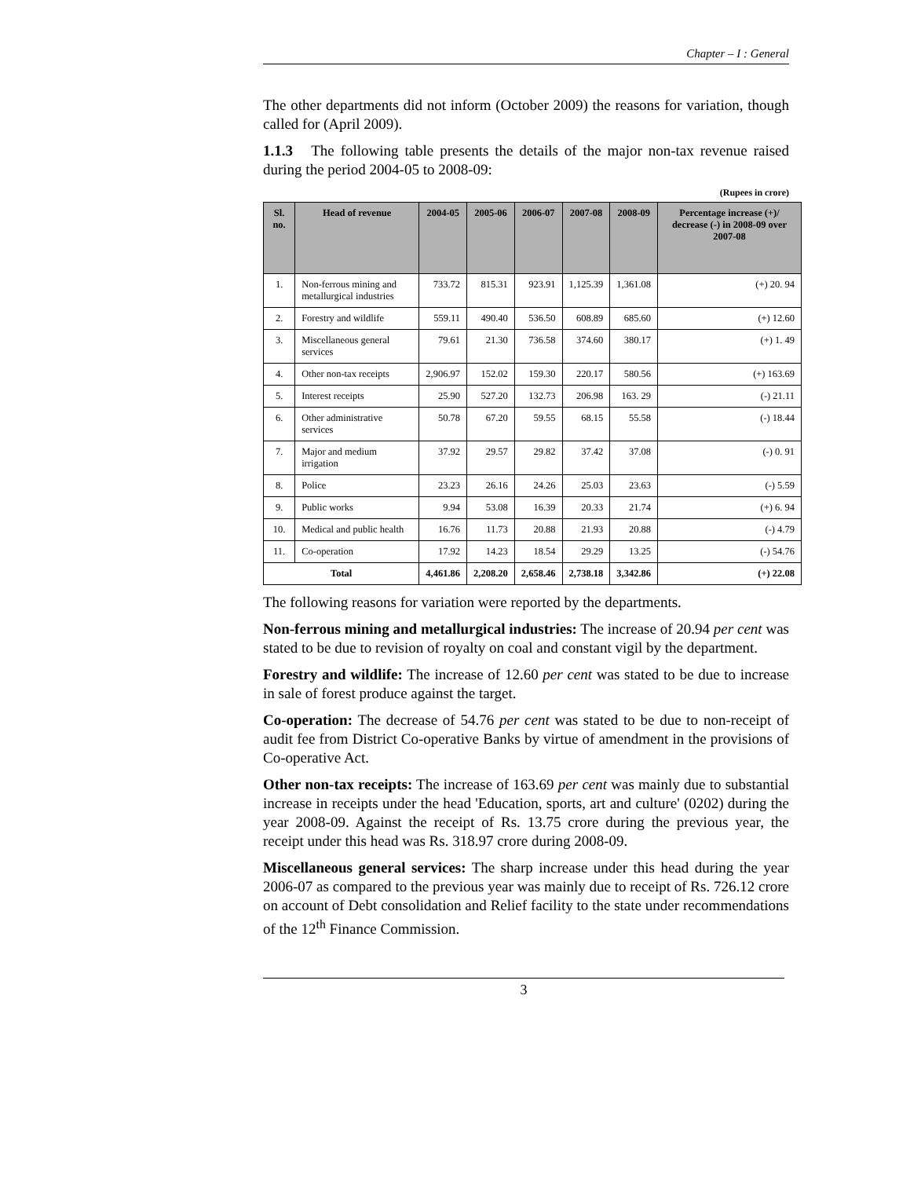Chapter – I : General
The other departments did not inform (October 2009) the reasons for variation, though called for (April 2009).
1.1.3 The following table presents the details of the major non-tax revenue raised during the period 2004-05 to 2008-09:
(Rupees in crore)
| Sl. no. | Head of revenue | 2004-05 | 2005-06 | 2006-07 | 2007-08 | 2008-09 | Percentage increase (+)/ decrease (-) in 2008-09 over 2007-08 |
| --- | --- | --- | --- | --- | --- | --- | --- |
| 1. | Non-ferrous mining and metallurgical industries | 733.72 | 815.31 | 923.91 | 1,125.39 | 1,361.08 | (+) 20. 94 |
| 2. | Forestry and wildlife | 559.11 | 490.40 | 536.50 | 608.89 | 685.60 | (+) 12.60 |
| 3. | Miscellaneous general services | 79.61 | 21.30 | 736.58 | 374.60 | 380.17 | (+) 1. 49 |
| 4. | Other non-tax receipts | 2,906.97 | 152.02 | 159.30 | 220.17 | 580.56 | (+) 163.69 |
| 5. | Interest receipts | 25.90 | 527.20 | 132.73 | 206.98 | 163. 29 | (-) 21.11 |
| 6. | Other administrative services | 50.78 | 67.20 | 59.55 | 68.15 | 55.58 | (-) 18.44 |
| 7. | Major and medium irrigation | 37.92 | 29.57 | 29.82 | 37.42 | 37.08 | (-) 0. 91 |
| 8. | Police | 23.23 | 26.16 | 24.26 | 25.03 | 23.63 | (-) 5.59 |
| 9. | Public works | 9.94 | 53.08 | 16.39 | 20.33 | 21.74 | (+) 6. 94 |
| 10. | Medical and public health | 16.76 | 11.73 | 20.88 | 21.93 | 20.88 | (-) 4.79 |
| 11. | Co-operation | 17.92 | 14.23 | 18.54 | 29.29 | 13.25 | (-) 54.76 |
| Total | | 4,461.86 | 2,208.20 | 2,658.46 | 2,738.18 | 3,342.86 | (+) 22.08 |
The following reasons for variation were reported by the departments.
Non-ferrous mining and metallurgical industries: The increase of 20.94 per cent was stated to be due to revision of royalty on coal and constant vigil by the department.
Forestry and wildlife: The increase of 12.60 per cent was stated to be due to increase in sale of forest produce against the target.
Co-operation: The decrease of 54.76 per cent was stated to be due to non-receipt of audit fee from District Co-operative Banks by virtue of amendment in the provisions of Co-operative Act.
Other non-tax receipts: The increase of 163.69 per cent was mainly due to substantial increase in receipts under the head 'Education, sports, art and culture' (0202) during the year 2008-09. Against the receipt of Rs. 13.75 crore during the previous year, the receipt under this head was Rs. 318.97 crore during 2008-09.
Miscellaneous general services: The sharp increase under this head during the year 2006-07 as compared to the previous year was mainly due to receipt of Rs. 726.12 crore on account of Debt consolidation and Relief facility to the state under recommendations of the 12<sup>th</sup> Finance Commission.
3